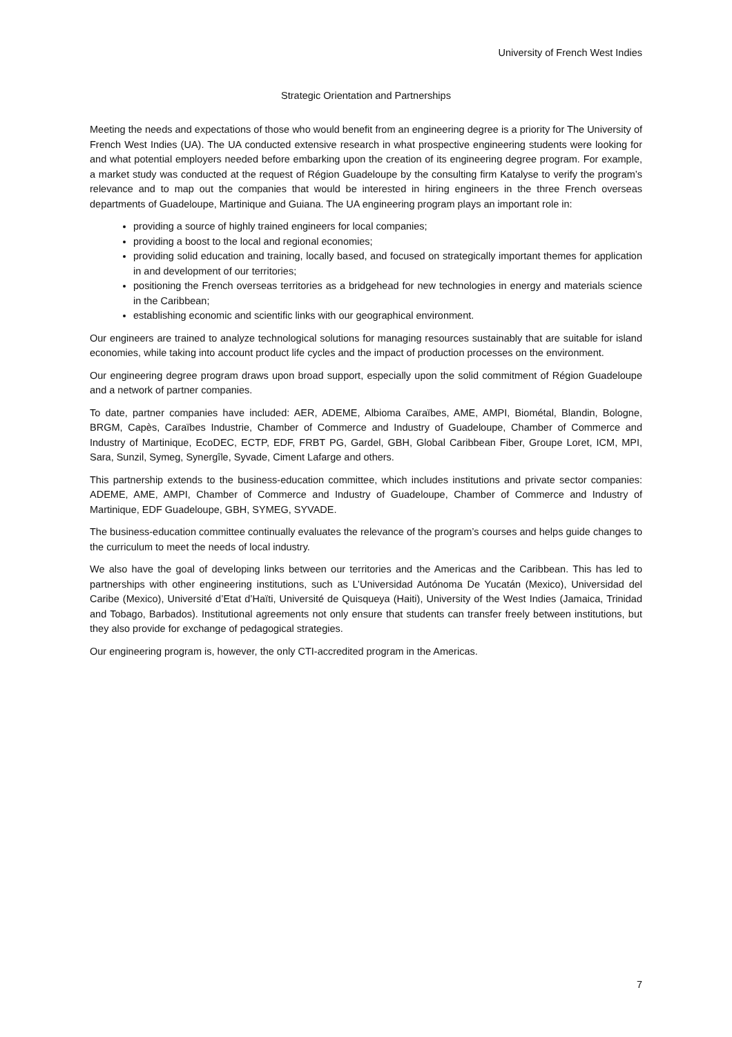University of French West Indies
Strategic Orientation and Partnerships
Meeting the needs and expectations of those who would benefit from an engineering degree is a priority for The University of French West Indies (UA). The UA conducted extensive research in what prospective engineering students were looking for and what potential employers needed before embarking upon the creation of its engineering degree program. For example, a market study was conducted at the request of Région Guadeloupe by the consulting firm Katalyse to verify the program’s relevance and to map out the companies that would be interested in hiring engineers in the three French overseas departments of Guadeloupe, Martinique and Guiana. The UA engineering program plays an important role in:
providing a source of highly trained engineers for local companies;
providing a boost to the local and regional economies;
providing solid education and training, locally based, and focused on strategically important themes for application in and development of our territories;
positioning the French overseas territories as a bridgehead for new technologies in energy and materials science in the Caribbean;
establishing economic and scientific links with our geographical environment.
Our engineers are trained to analyze technological solutions for managing resources sustainably that are suitable for island economies, while taking into account product life cycles and the impact of production processes on the environment.
Our engineering degree program draws upon broad support, especially upon the solid commitment of Région Guadeloupe and a network of partner companies.
To date, partner companies have included: AER, ADEME, Albioma Caraïbes, AME, AMPI, Biométal, Blandin, Bologne, BRGM, Capès, Caraïbes Industrie, Chamber of Commerce and Industry of Guadeloupe, Chamber of Commerce and Industry of Martinique, EcoDEC, ECTP, EDF, FRBT PG, Gardel, GBH, Global Caribbean Fiber, Groupe Loret, ICM, MPI, Sara, Sunzil, Symeg, Synergîle, Syvade, Ciment Lafarge and others.
This partnership extends to the business-education committee, which includes institutions and private sector companies: ADEME, AME, AMPI, Chamber of Commerce and Industry of Guadeloupe, Chamber of Commerce and Industry of Martinique, EDF Guadeloupe, GBH, SYMEG, SYVADE.
The business-education committee continually evaluates the relevance of the program’s courses and helps guide changes to the curriculum to meet the needs of local industry.
We also have the goal of developing links between our territories and the Americas and the Caribbean. This has led to partnerships with other engineering institutions, such as L’Universidad Autónoma De Yucatán (Mexico), Universidad del Caribe (Mexico), Université d’Etat d’Haïti, Université de Quisqueya (Haiti), University of the West Indies (Jamaica, Trinidad and Tobago, Barbados). Institutional agreements not only ensure that students can transfer freely between institutions, but they also provide for exchange of pedagogical strategies.
Our engineering program is, however, the only CTI-accredited program in the Americas.
7